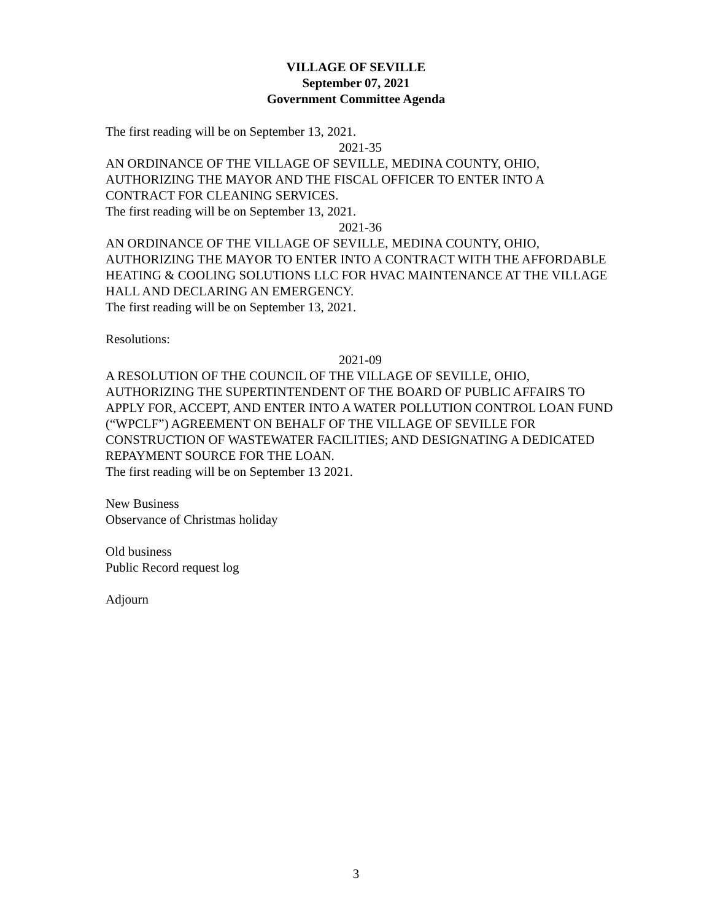VILLAGE OF SEVILLE
September 07, 2021
Government Committee Agenda
The first reading will be on September 13, 2021.
2021-35
AN ORDINANCE OF THE VILLAGE OF SEVILLE, MEDINA COUNTY, OHIO, AUTHORIZING THE MAYOR AND THE FISCAL OFFICER TO ENTER INTO A CONTRACT FOR CLEANING SERVICES.
The first reading will be on September 13, 2021.
2021-36
AN ORDINANCE OF THE VILLAGE OF SEVILLE, MEDINA COUNTY, OHIO, AUTHORIZING THE MAYOR TO ENTER INTO A CONTRACT WITH THE AFFORDABLE HEATING & COOLING SOLUTIONS LLC FOR HVAC MAINTENANCE AT THE VILLAGE HALL AND DECLARING AN EMERGENCY.
The first reading will be on September 13, 2021.
Resolutions:
2021-09
A RESOLUTION OF THE COUNCIL OF THE VILLAGE OF SEVILLE, OHIO, AUTHORIZING THE SUPERTINTENDENT OF THE BOARD OF PUBLIC AFFAIRS TO APPLY FOR, ACCEPT, AND ENTER INTO A WATER POLLUTION CONTROL LOAN FUND (“WPCLF”) AGREEMENT ON BEHALF OF THE VILLAGE OF SEVILLE FOR CONSTRUCTION OF WASTEWATER FACILITIES; AND DESIGNATING A DEDICATED REPAYMENT SOURCE FOR THE LOAN.
The first reading will be on September 13 2021.
New Business
Observance of Christmas holiday
Old business
Public Record request log
Adjourn
3